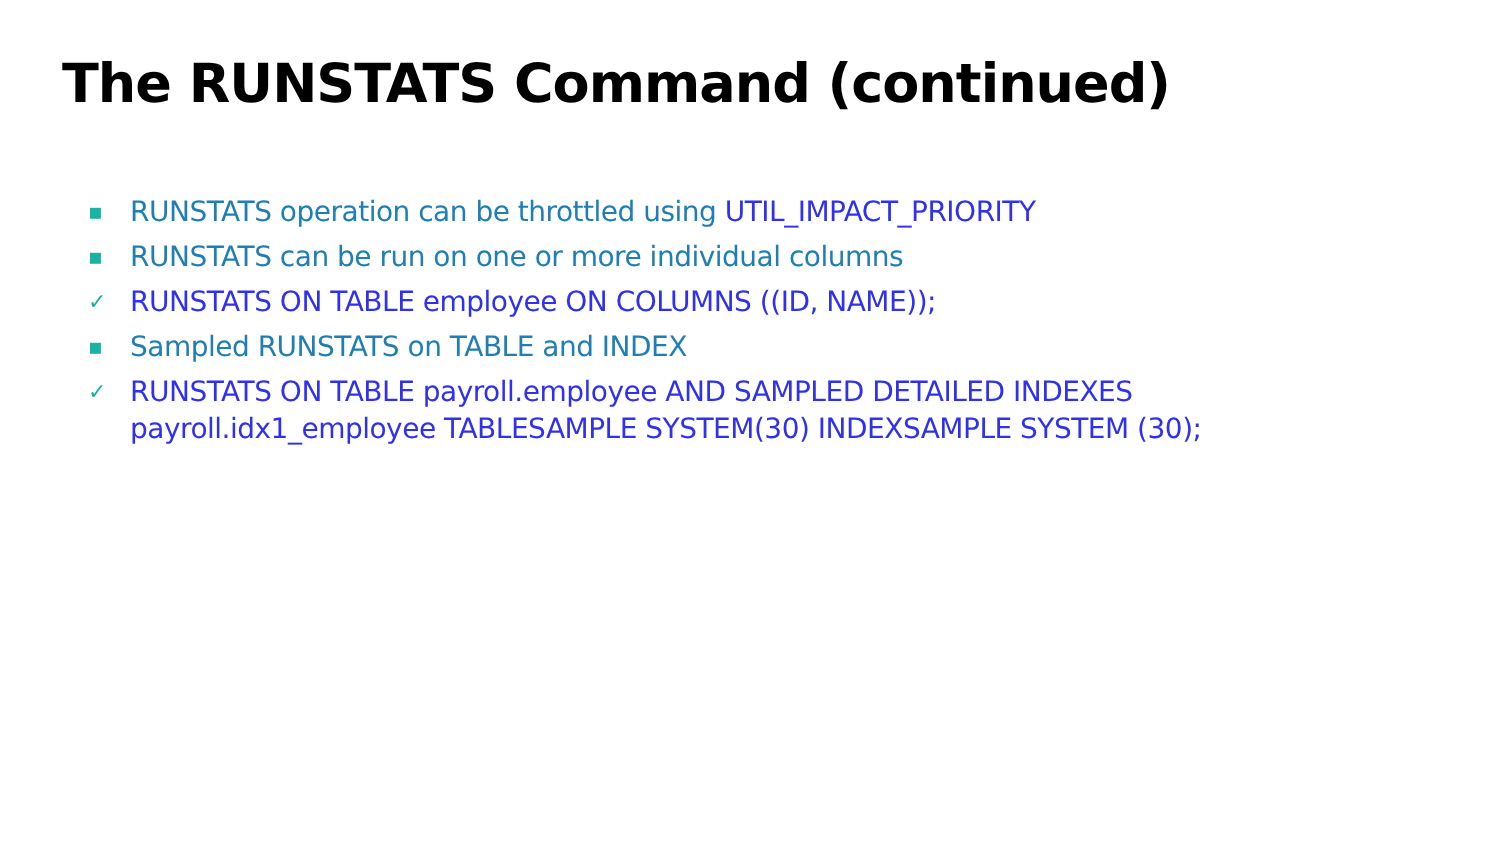The RUNSTATS Command (continued)
▪ RUNSTATS operation can be throttled using UTIL_IMPACT_PRIORITY
▪ RUNSTATS can be run on one or more individual columns
✓ RUNSTATS ON TABLE employee ON COLUMNS ((ID, NAME));
▪ Sampled RUNSTATS on TABLE and INDEX
✓ RUNSTATS ON TABLE payroll.employee AND SAMPLED DETAILED INDEXES
payroll.idx1_employee TABLESAMPLE SYSTEM(30) INDEXSAMPLE SYSTEM (30);